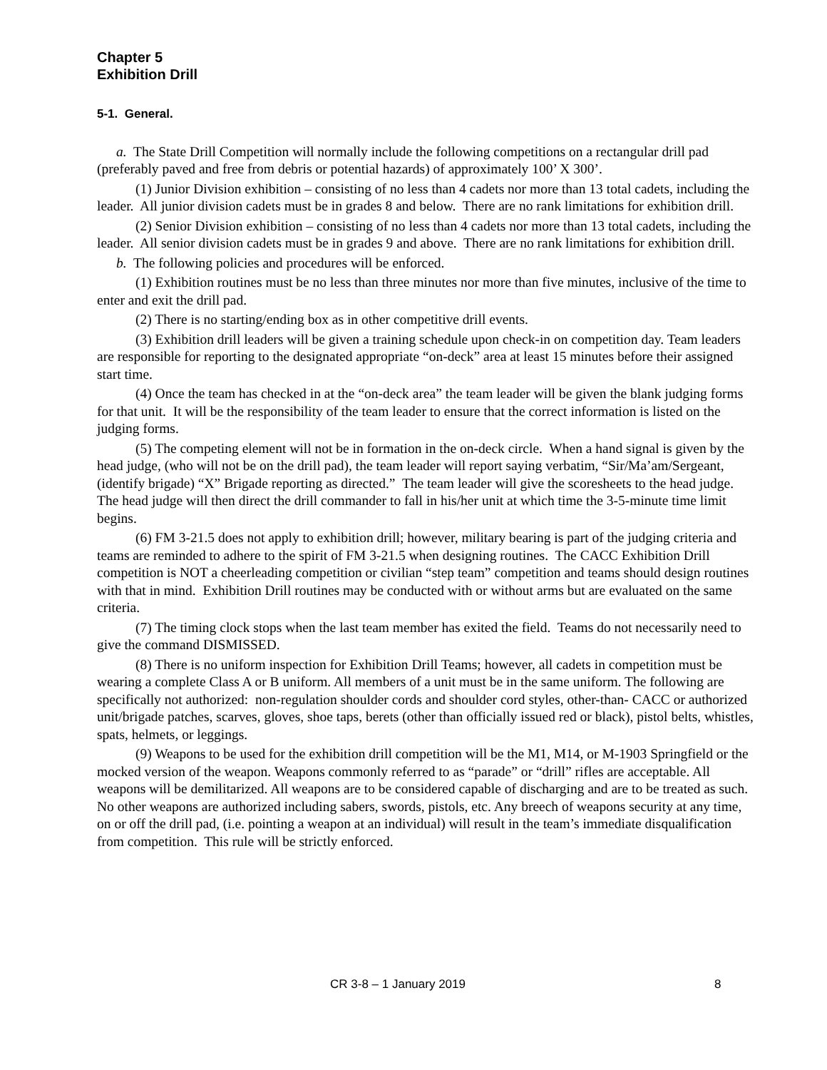Chapter 5
Exhibition Drill
5-1. General.
a. The State Drill Competition will normally include the following competitions on a rectangular drill pad (preferably paved and free from debris or potential hazards) of approximately 100’ X 300’.
(1) Junior Division exhibition – consisting of no less than 4 cadets nor more than 13 total cadets, including the leader. All junior division cadets must be in grades 8 and below. There are no rank limitations for exhibition drill.
(2) Senior Division exhibition – consisting of no less than 4 cadets nor more than 13 total cadets, including the leader. All senior division cadets must be in grades 9 and above. There are no rank limitations for exhibition drill.
b. The following policies and procedures will be enforced.
(1) Exhibition routines must be no less than three minutes nor more than five minutes, inclusive of the time to enter and exit the drill pad.
(2) There is no starting/ending box as in other competitive drill events.
(3) Exhibition drill leaders will be given a training schedule upon check-in on competition day. Team leaders are responsible for reporting to the designated appropriate “on-deck” area at least 15 minutes before their assigned start time.
(4) Once the team has checked in at the “on-deck area” the team leader will be given the blank judging forms for that unit. It will be the responsibility of the team leader to ensure that the correct information is listed on the judging forms.
(5) The competing element will not be in formation in the on-deck circle. When a hand signal is given by the head judge, (who will not be on the drill pad), the team leader will report saying verbatim, “Sir/Ma’am/Sergeant, (identify brigade) “X” Brigade reporting as directed.” The team leader will give the scoresheets to the head judge. The head judge will then direct the drill commander to fall in his/her unit at which time the 3-5-minute time limit begins.
(6) FM 3-21.5 does not apply to exhibition drill; however, military bearing is part of the judging criteria and teams are reminded to adhere to the spirit of FM 3-21.5 when designing routines. The CACC Exhibition Drill competition is NOT a cheerleading competition or civilian “step team” competition and teams should design routines with that in mind. Exhibition Drill routines may be conducted with or without arms but are evaluated on the same criteria.
(7) The timing clock stops when the last team member has exited the field. Teams do not necessarily need to give the command DISMISSED.
(8) There is no uniform inspection for Exhibition Drill Teams; however, all cadets in competition must be wearing a complete Class A or B uniform. All members of a unit must be in the same uniform. The following are specifically not authorized: non-regulation shoulder cords and shoulder cord styles, other-than- CACC or authorized unit/brigade patches, scarves, gloves, shoe taps, berets (other than officially issued red or black), pistol belts, whistles, spats, helmets, or leggings.
(9) Weapons to be used for the exhibition drill competition will be the M1, M14, or M-1903 Springfield or the mocked version of the weapon. Weapons commonly referred to as “parade” or “drill” rifles are acceptable. All weapons will be demilitarized. All weapons are to be considered capable of discharging and are to be treated as such. No other weapons are authorized including sabers, swords, pistols, etc. Any breech of weapons security at any time, on or off the drill pad, (i.e. pointing a weapon at an individual) will result in the team’s immediate disqualification from competition. This rule will be strictly enforced.
CR 3-8 – 1 January 2019 8